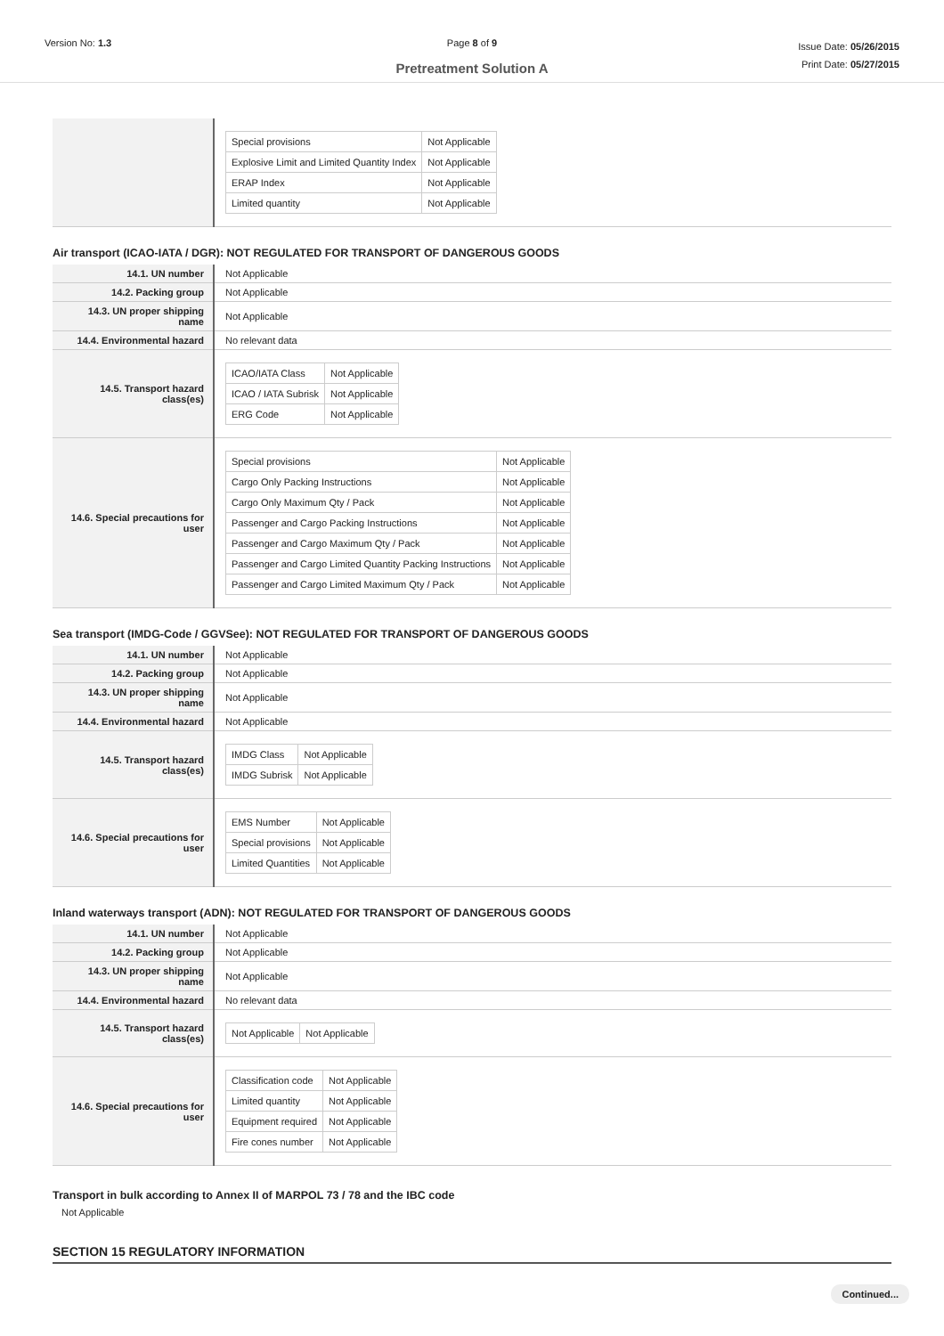Version No: 1.3 Page 8 of 9
Pretreatment Solution A
Issue Date: 05/26/2015
Print Date: 05/27/2015
| | / Special provisions / Not Applicable / / Explosive Limit and Limited Quantity Index / Not Applicable / / ERAP Index / Not Applicable / / Limited quantity / Not Applicable / |
Air transport (ICAO-IATA / DGR): NOT REGULATED FOR TRANSPORT OF DANGEROUS GOODS
| 14.1. UN number | Not Applicable |
| 14.2. Packing group | Not Applicable |
| 14.3. UN proper shipping name | Not Applicable |
| 14.4. Environmental hazard | No relevant data |
| 14.5. Transport hazard class(es) | / ICAO/IATA Class / Not Applicable / / ICAO / IATA Subrisk / Not Applicable / / ERG Code / Not Applicable / |
| 14.6. Special precautions for user | / Special provisions / Not Applicable / / Cargo Only Packing Instructions / Not Applicable / / Cargo Only Maximum Qty / Pack / Not Applicable / / Passenger and Cargo Packing Instructions / Not Applicable / / Passenger and Cargo Maximum Qty / Pack / Not Applicable / / Passenger and Cargo Limited Quantity Packing Instructions / Not Applicable / / Passenger and Cargo Limited Maximum Qty / Pack / Not Applicable / |
Sea transport (IMDG-Code / GGVSee): NOT REGULATED FOR TRANSPORT OF DANGEROUS GOODS
| 14.1. UN number | Not Applicable |
| 14.2. Packing group | Not Applicable |
| 14.3. UN proper shipping name | Not Applicable |
| 14.4. Environmental hazard | Not Applicable |
| 14.5. Transport hazard class(es) | / IMDG Class / Not Applicable / / IMDG Subrisk / Not Applicable / |
| 14.6. Special precautions for user | / EMS Number / Not Applicable / / Special provisions / Not Applicable / / Limited Quantities / Not Applicable / |
Inland waterways transport (ADN): NOT REGULATED FOR TRANSPORT OF DANGEROUS GOODS
| 14.1. UN number | Not Applicable |
| 14.2. Packing group | Not Applicable |
| 14.3. UN proper shipping name | Not Applicable |
| 14.4. Environmental hazard | No relevant data |
| 14.5. Transport hazard class(es) | / Not Applicable / Not Applicable / |
| 14.6. Special precautions for user | / Classification code / Not Applicable / / Limited quantity / Not Applicable / / Equipment required / Not Applicable / / Fire cones number / Not Applicable / |
Transport in bulk according to Annex II of MARPOL 73 / 78 and the IBC code
Not Applicable
SECTION 15 REGULATORY INFORMATION
Continued...